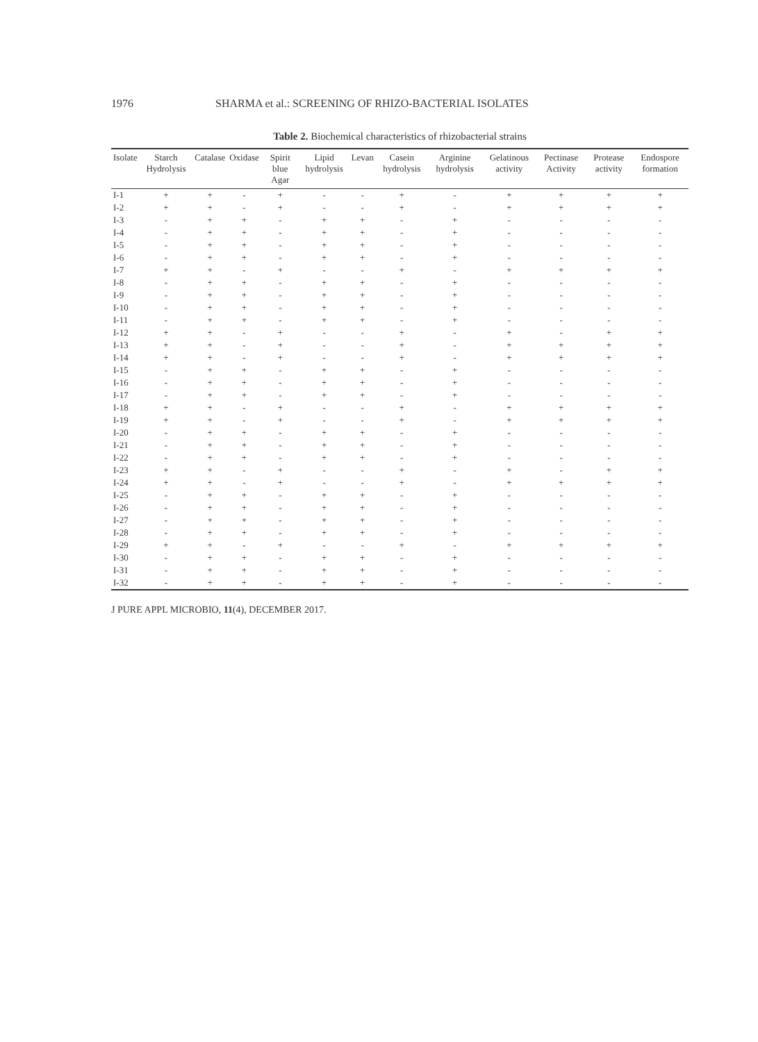1976 SHARMA et al.: SCREENING OF RHIZO-BACTERIAL ISOLATES
Table 2. Biochemical characteristics of rhizobacterial strains
| Isolate | Starch Hydrolysis | Catalase | Oxidase | Spirit blue Agar | Lipid hydrolysis | Levan | Casein hydrolysis | Arginine hydrolysis | Gelatinous activity | Pectinase Activity | Protease activity | Endospore formation |
| --- | --- | --- | --- | --- | --- | --- | --- | --- | --- | --- | --- | --- |
| I-1 | + | + | - | + | - | - | + | - | + | + | + | + |
| I-2 | + | + | - | + | - | - | + | - | + | + | + | + |
| I-3 | - | + | + | - | + | + | - | + | - | - | - | - |
| I-4 | - | + | + | - | + | + | - | + | - | - | - | - |
| I-5 | - | + | + | - | + | + | - | + | - | - | - | - |
| I-6 | - | + | + | - | + | + | - | + | - | - | - | - |
| I-7 | + | + | - | + | - | - | + | - | + | + | + | + |
| I-8 | - | + | + | - | + | + | - | + | - | - | - | - |
| I-9 | - | + | + | - | + | + | - | + | - | - | - | - |
| I-10 | - | + | + | - | + | + | - | + | - | - | - | - |
| I-11 | - | + | + | - | + | + | - | + | - | - | - | - |
| I-12 | + | + | - | + | - | - | + | - | + | - | + | + |
| I-13 | + | + | - | + | - | - | + | - | + | + | + | + |
| I-14 | + | + | - | + | - | - | + | - | + | + | + | + |
| I-15 | - | + | + | - | + | + | - | + | - | - | - | - |
| I-16 | - | + | + | - | + | + | - | + | - | - | - | - |
| I-17 | - | + | + | - | + | + | - | + | - | - | - | - |
| I-18 | + | + | - | + | - | - | + | - | + | + | + | + |
| I-19 | + | + | - | + | - | - | + | - | + | + | + | + |
| I-20 | - | + | + | - | + | + | - | + | - | - | - | - |
| I-21 | - | + | + | - | + | + | - | + | - | - | - | - |
| I-22 | - | + | + | - | + | + | - | + | - | - | - | - |
| I-23 | + | + | - | + | - | - | + | - | + | - | + | + |
| I-24 | + | + | - | + | - | - | + | - | + | + | + | + |
| I-25 | - | + | + | - | + | + | - | + | - | - | - | - |
| I-26 | - | + | + | - | + | + | - | + | - | - | - | - |
| I-27 | - | + | + | - | + | + | - | + | - | - | - | - |
| I-28 | - | + | + | - | + | + | - | + | - | - | - | - |
| I-29 | + | + | - | + | - | - | + | - | + | + | + | + |
| I-30 | - | + | + | - | + | + | - | + | - | - | - | - |
| I-31 | - | + | + | - | + | + | - | + | - | - | - | - |
| I-32 | - | + | + | - | + | + | - | + | - | - | - | - |
J PURE APPL MICROBIO, 11(4), DECEMBER 2017.